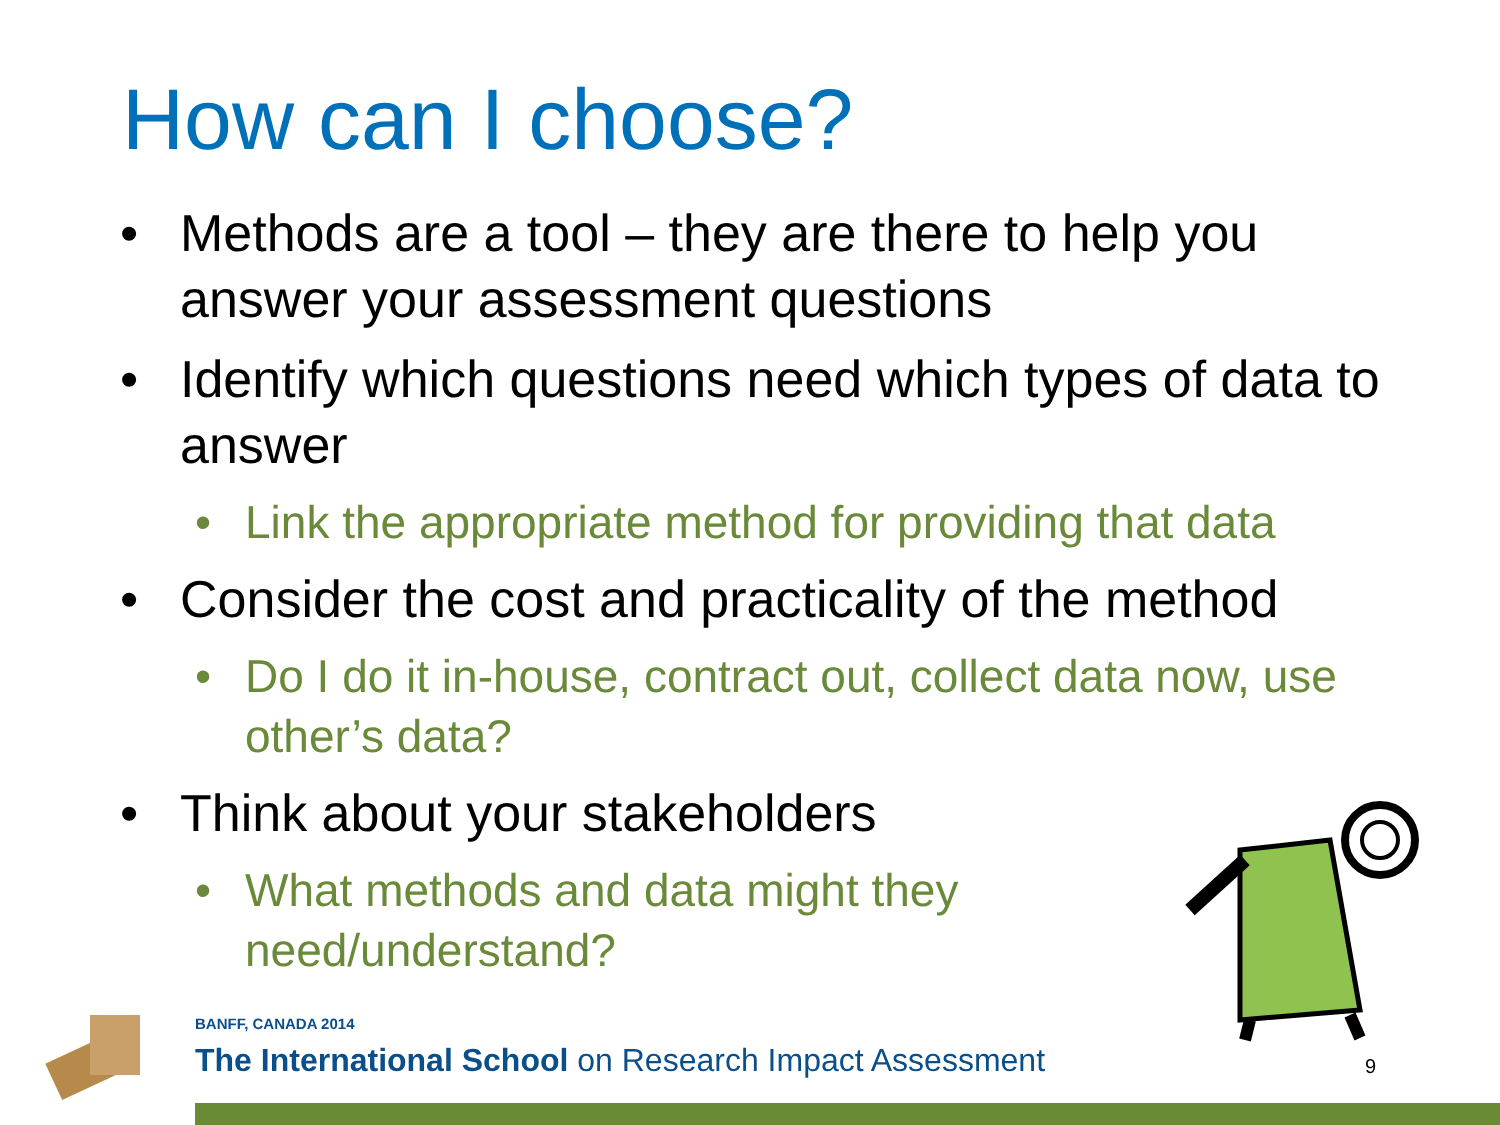How can I choose?
• Methods are a tool – they are there to help you answer your assessment questions
• Identify which questions need which types of data to answer
• Link the appropriate method for providing that data
• Consider the cost and practicality of the method
• Do I do it in-house, contract out, collect data now, use other’s data?
• Think about your stakeholders
• What methods and data might they need/understand?
BANFF, CANADA 2014
The International School on Research Impact Assessment
9